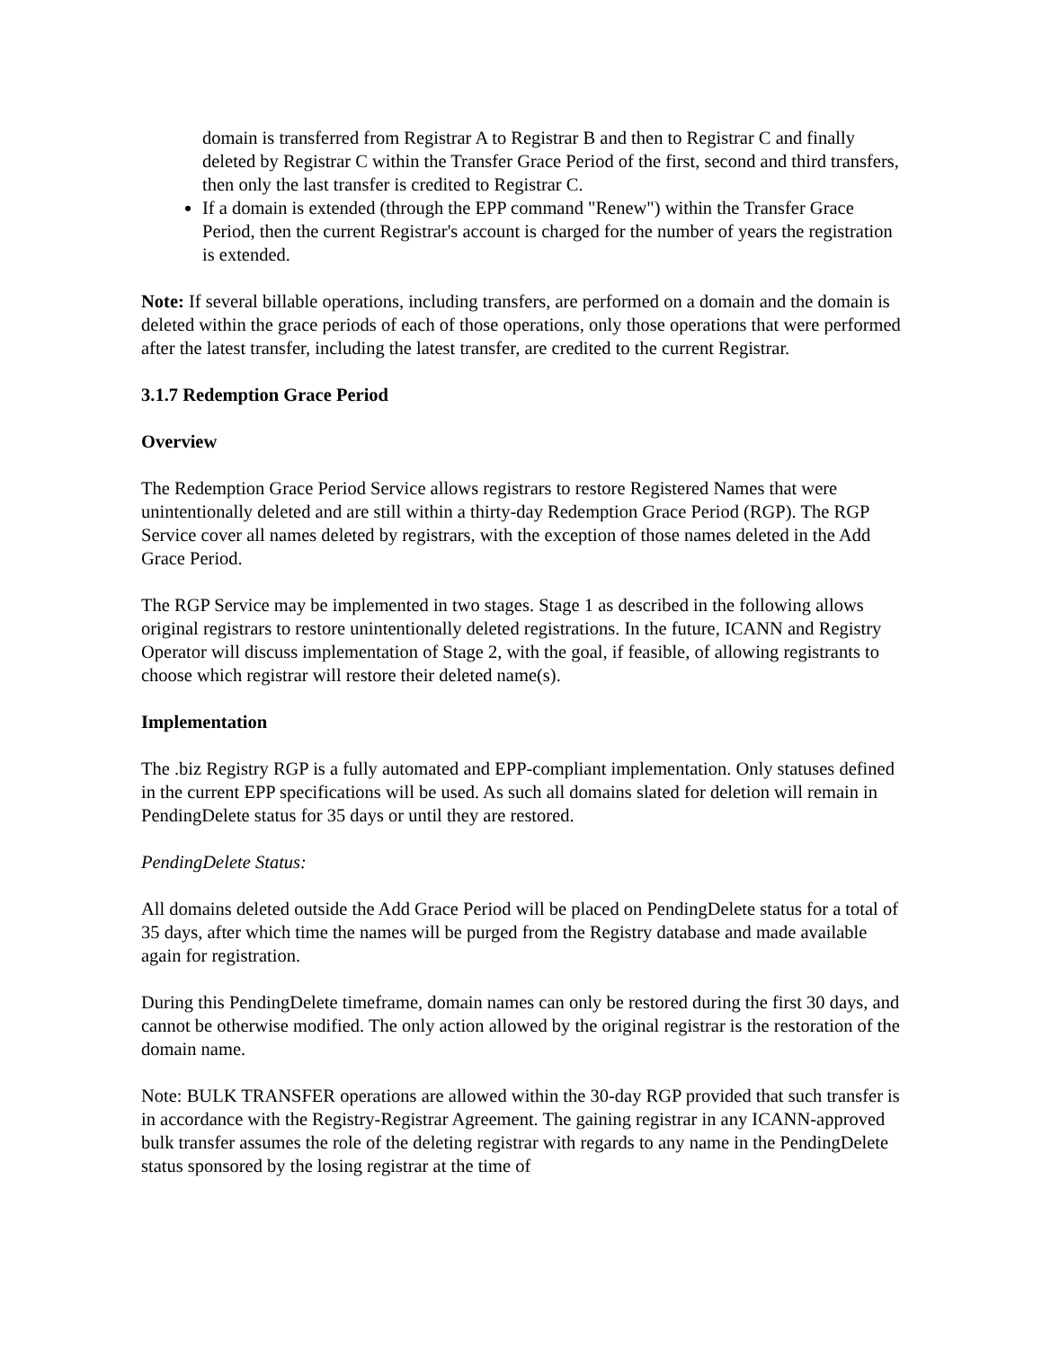domain is transferred from Registrar A to Registrar B and then to Registrar C and finally deleted by Registrar C within the Transfer Grace Period of the first, second and third transfers, then only the last transfer is credited to Registrar C.
If a domain is extended (through the EPP command "Renew") within the Transfer Grace Period, then the current Registrar's account is charged for the number of years the registration is extended.
Note: If several billable operations, including transfers, are performed on a domain and the domain is deleted within the grace periods of each of those operations, only those operations that were performed after the latest transfer, including the latest transfer, are credited to the current Registrar.
3.1.7 Redemption Grace Period
Overview
The Redemption Grace Period Service allows registrars to restore Registered Names that were unintentionally deleted and are still within a thirty-day Redemption Grace Period (RGP). The RGP Service cover all names deleted by registrars, with the exception of those names deleted in the Add Grace Period.
The RGP Service may be implemented in two stages. Stage 1 as described in the following allows original registrars to restore unintentionally deleted registrations. In the future, ICANN and Registry Operator will discuss implementation of Stage 2, with the goal, if feasible, of allowing registrants to choose which registrar will restore their deleted name(s).
Implementation
The .biz Registry RGP is a fully automated and EPP-compliant implementation. Only statuses defined in the current EPP specifications will be used. As such all domains slated for deletion will remain in PendingDelete status for 35 days or until they are restored.
PendingDelete Status:
All domains deleted outside the Add Grace Period will be placed on PendingDelete status for a total of 35 days, after which time the names will be purged from the Registry database and made available again for registration.
During this PendingDelete timeframe, domain names can only be restored during the first 30 days, and cannot be otherwise modified. The only action allowed by the original registrar is the restoration of the domain name.
Note: BULK TRANSFER operations are allowed within the 30-day RGP provided that such transfer is in accordance with the Registry-Registrar Agreement. The gaining registrar in any ICANN-approved bulk transfer assumes the role of the deleting registrar with regards to any name in the PendingDelete status sponsored by the losing registrar at the time of